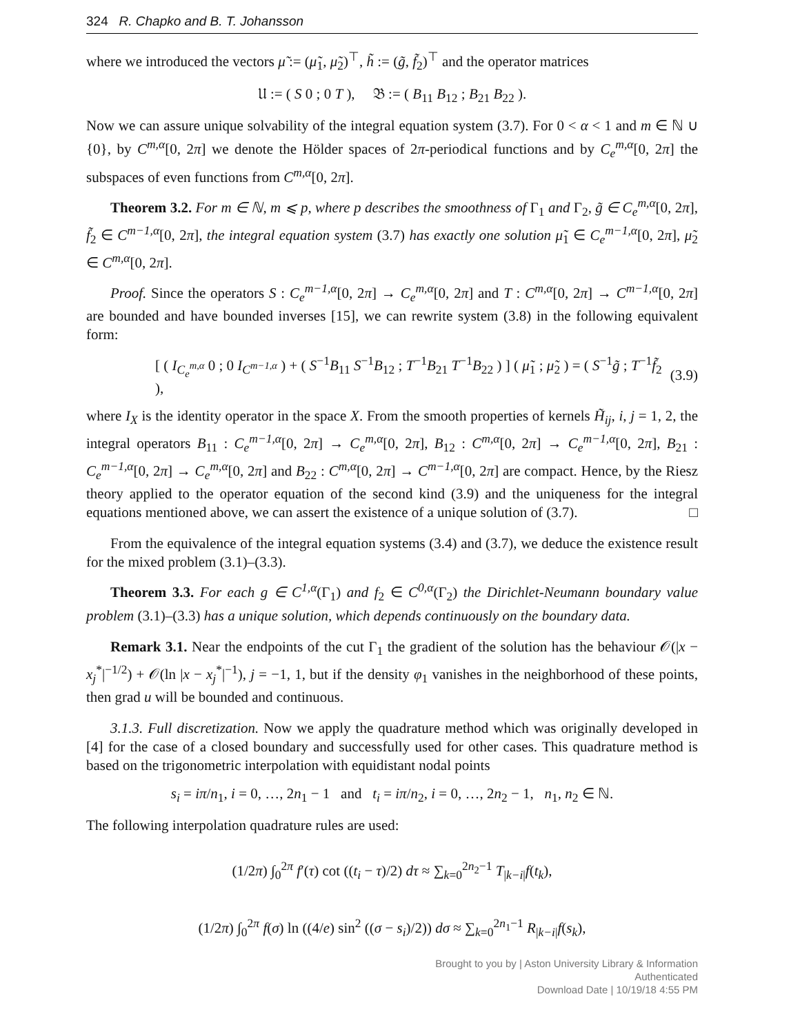324 R. Chapko and B. T. Johansson
where we introduced the vectors μ̃ := (μ̃<sub>1</sub>, μ̃<sub>2</sub>)<sup>⊤</sup>, h̃ := (g̃, f̃<sub>2</sub>)<sup>⊤</sup> and the operator matrices
𝔘 := ( S 0 ; 0 T ), 𝔅 := ( B<sub>11</sub> B<sub>12</sub> ; B<sub>21</sub> B<sub>22</sub> ).
Now we can assure unique solvability of the integral equation system (3.7). For 0 < α < 1 and m ∈ ℕ ∪ {0}, by C<sup>m,α</sup>[0, 2π] we denote the Hölder spaces of 2π-periodical functions and by C<sub>e</sub><sup>m,α</sup>[0, 2π] the subspaces of even functions from C<sup>m,α</sup>[0, 2π].
Theorem 3.2. For m ∈ ℕ, m ⩽ p, where p describes the smoothness of Γ<sub>1</sub> and Γ<sub>2</sub>, g̃ ∈ C<sub>e</sub><sup>m,α</sup>[0, 2π], f̃<sub>2</sub> ∈ C<sup>m−1,α</sup>[0, 2π], the integral equation system (3.7) has exactly one solution μ̃<sub>1</sub> ∈ C<sub>e</sub><sup>m−1,α</sup>[0, 2π], μ̃<sub>2</sub> ∈ C<sup>m,α</sup>[0, 2π].
Proof. Since the operators S : C<sub>e</sub><sup>m−1,α</sup>[0, 2π] → C<sub>e</sub><sup>m,α</sup>[0, 2π] and T : C<sup>m,α</sup>[0, 2π] → C<sup>m−1,α</sup>[0, 2π] are bounded and have bounded inverses [15], we can rewrite system (3.8) in the following equivalent form:
[ ( I<sub>C<sub>e</sub><sup>m,α</sup></sub> 0 ; 0 I<sub>C<sup>m−1,α</sup></sub> ) + ( S<sup>−1</sup>B<sub>11</sub> S<sup>−1</sup>B<sub>12</sub> ; T<sup>−1</sup>B<sub>21</sub> T<sup>−1</sup>B<sub>22</sub> ) ] ( μ̃<sub>1</sub> ; μ̃<sub>2</sub> ) = ( S<sup>−1</sup>g̃ ; T<sup>−1</sup>f̃<sub>2</sub> ), (3.9)
where I<sub>X</sub> is the identity operator in the space X. From the smooth properties of kernels H̃<sub>ij</sub>, i, j = 1, 2, the integral operators B<sub>11</sub> : C<sub>e</sub><sup>m−1,α</sup>[0, 2π] → C<sub>e</sub><sup>m,α</sup>[0, 2π], B<sub>12</sub> : C<sup>m,α</sup>[0, 2π] → C<sub>e</sub><sup>m−1,α</sup>[0, 2π], B<sub>21</sub> : C<sub>e</sub><sup>m−1,α</sup>[0, 2π] → C<sub>e</sub><sup>m,α</sup>[0, 2π] and B<sub>22</sub> : C<sup>m,α</sup>[0, 2π] → C<sup>m−1,α</sup>[0, 2π] are compact. Hence, by the Riesz theory applied to the operator equation of the second kind (3.9) and the uniqueness for the integral equations mentioned above, we can assert the existence of a unique solution of (3.7). □
From the equivalence of the integral equation systems (3.4) and (3.7), we deduce the existence result for the mixed problem (3.1)–(3.3).
Theorem 3.3. For each g ∈ C<sup>1,α</sup>(Γ<sub>1</sub>) and f<sub>2</sub> ∈ C<sup>0,α</sup>(Γ<sub>2</sub>) the Dirichlet-Neumann boundary value problem (3.1)–(3.3) has a unique solution, which depends continuously on the boundary data.
Remark 3.1. Near the endpoints of the cut Γ<sub>1</sub> the gradient of the solution has the behaviour 𝒪(|x − x<sub>j</sub><sup>*</sup>|<sup>−1/2</sup>) + 𝒪(ln |x − x<sub>j</sub><sup>*</sup>|<sup>−1</sup>), j = −1, 1, but if the density φ<sub>1</sub> vanishes in the neighborhood of these points, then grad u will be bounded and continuous.
3.1.3. Full discretization. Now we apply the quadrature method which was originally developed in [4] for the case of a closed boundary and successfully used for other cases. This quadrature method is based on the trigonometric interpolation with equidistant nodal points
s<sub>i</sub> = iπ/n<sub>1</sub>, i = 0, …, 2n<sub>1</sub> − 1 and t<sub>i</sub> = iπ/n<sub>2</sub>, i = 0, …, 2n<sub>2</sub> − 1, n<sub>1</sub>, n<sub>2</sub> ∈ ℕ.
The following interpolation quadrature rules are used:
(1/2π) ∫<sub>0</sub><sup>2π</sup> f′(τ) cot ((t<sub>i</sub> − τ)/2) dτ ≈ ∑<sub>k=0</sub><sup>2n<sub>2</sub>−1</sup> T<sub>|k−i|</sub>f(t<sub>k</sub>),
(1/2π) ∫<sub>0</sub><sup>2π</sup> f(σ) ln ((4/e) sin<sup>2</sup> ((σ − s<sub>i</sub>)/2)) dσ ≈ ∑<sub>k=0</sub><sup>2n<sub>1</sub>−1</sup> R<sub>|k−i|</sub>f(s<sub>k</sub>),
Brought to you by | Aston University Library & Information
Authenticated
Download Date | 10/19/18 4:55 PM